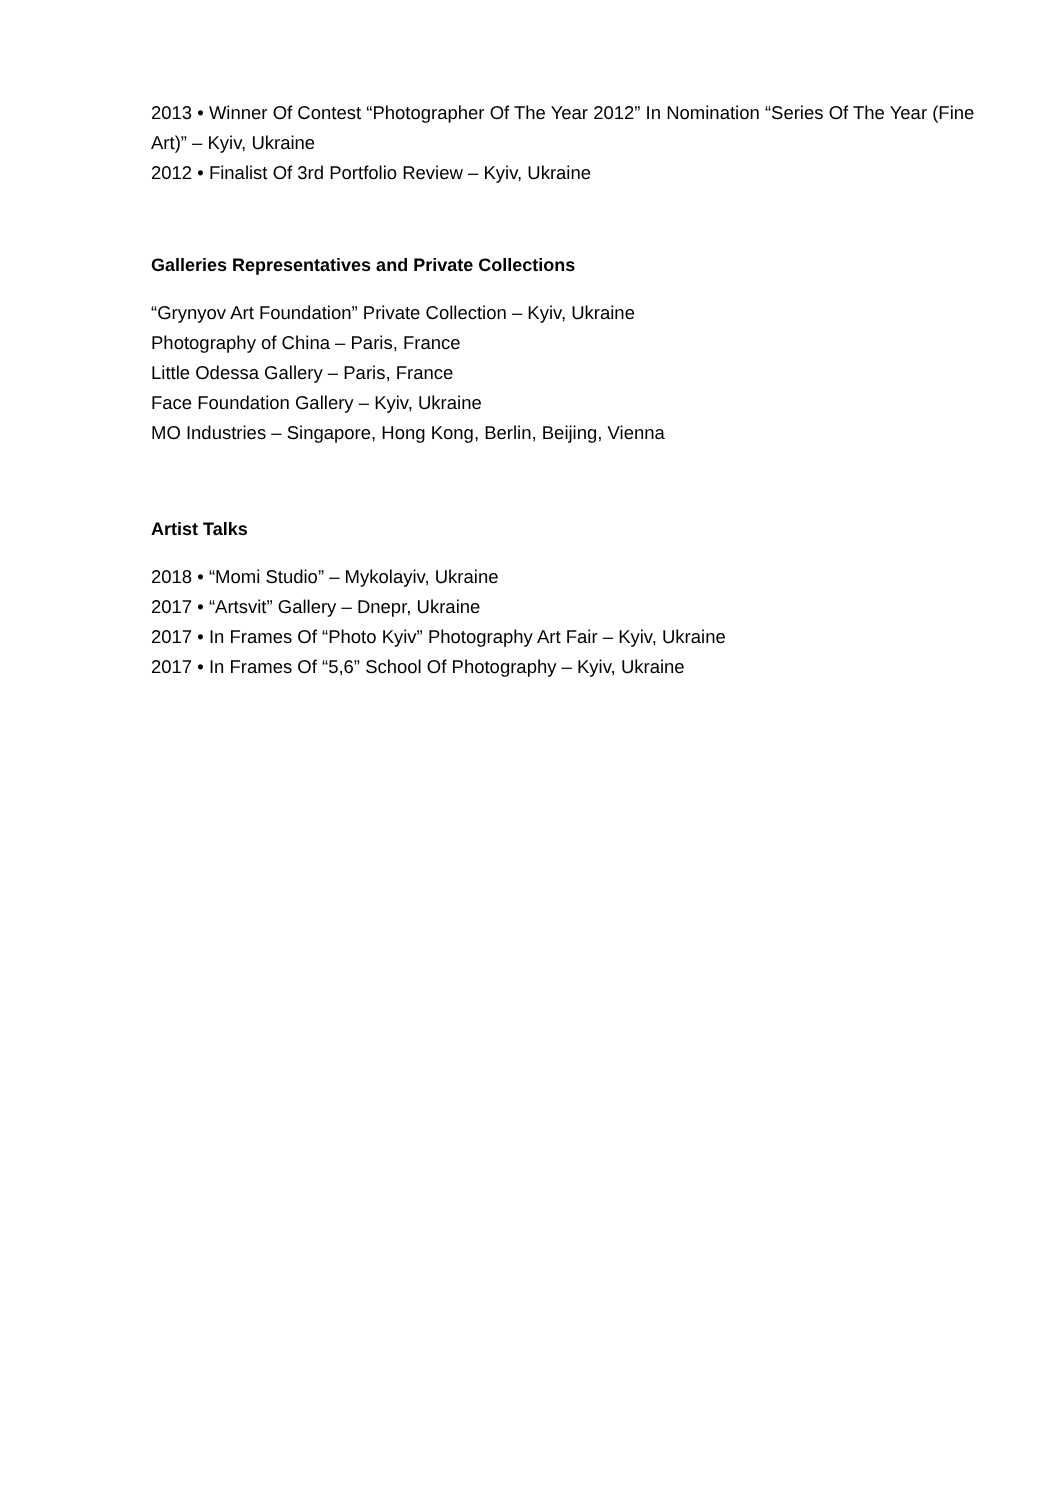2013 • Winner Of Contest “Photographer Of The Year 2012” In Nomination “Series Of The Year (Fine Art)” – Kyiv, Ukraine
2012 • Finalist Of 3rd Portfolio Review – Kyiv, Ukraine
Galleries Representatives and Private Collections
“Grynyov Art Foundation” Private Collection – Kyiv, Ukraine
Photography of China – Paris, France
Little Odessa Gallery – Paris, France
Face Foundation Gallery – Kyiv, Ukraine
MO Industries – Singapore, Hong Kong, Berlin, Beijing, Vienna
Artist Talks
2018 • “Momi Studio” – Mykolayiv, Ukraine
2017 • “Artsvit” Gallery – Dnepr, Ukraine
2017 • In Frames Of “Photo Kyiv” Photography Art Fair – Kyiv, Ukraine
2017 • In Frames Of “5,6” School Of Photography – Kyiv, Ukraine